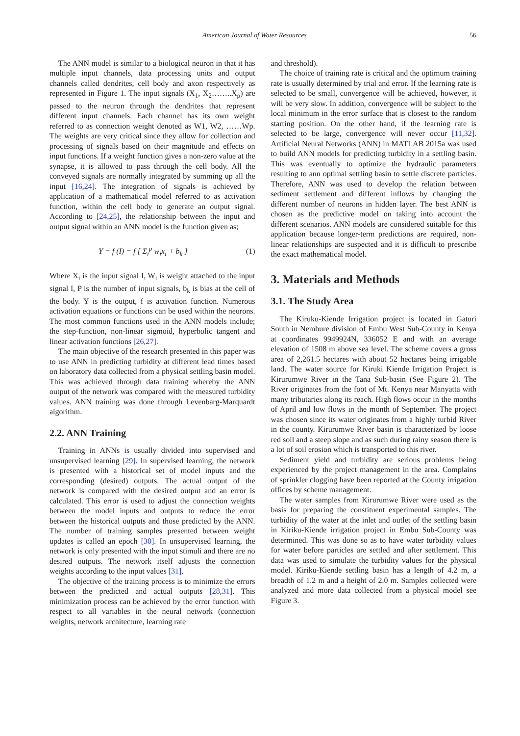American Journal of Water Resources 56
The ANN model is similar to a biological neuron in that it has multiple input channels, data processing units and output channels called dendrites, cell body and axon respectively as represented in Figure 1. The input signals (X<sub>1</sub>, X<sub>2</sub>……..X<sub>p</sub>) are passed to the neuron through the dendrites that represent different input channels. Each channel has its own weight referred to as connection weight denoted as W1, W2, ……Wp. The weights are very critical since they allow for collection and processing of signals based on their magnitude and effects on input functions. If a weight function gives a non-zero value at the synapse, it is allowed to pass through the cell body. All the conveyed signals are normally integrated by summing up all the input [16,24]. The integration of signals is achieved by application of a mathematical model referred to as activation function, within the cell body to generate an output signal. According to [24,25], the relationship between the input and output signal within an ANN model is the function given as;
Y = f (I) = f [ Σ<sub>i</sub><sup>p</sup> w<sub>i</sub>x<sub>i</sub> + b<sub>k</sub> ] (1)
Where X<sub>i</sub> is the input signal I, W<sub>i</sub> is weight attached to the input signal I, P is the number of input signals, b<sub>k</sub> is bias at the cell of the body. Y is the output, f is activation function. Numerous activation equations or functions can be used within the neurons. The most common functions used in the ANN models include; the step-function, non-linear sigmoid, hyperbolic tangent and linear activation functions [26,27].
The main objective of the research presented in this paper was to use ANN in predicting turbidity at different lead times based on laboratory data collected from a physical settling basin model. This was achieved through data training whereby the ANN output of the network was compared with the measured turbidity values. ANN training was done through Levenbarg-Marquardt algorithm.
2.2. ANN Training
Training in ANNs is usually divided into supervised and unsupervised learning [29]. In supervised learning, the network is presented with a historical set of model inputs and the corresponding (desired) outputs. The actual output of the network is compared with the desired output and an error is calculated. This error is used to adjust the connection weights between the model inputs and outputs to reduce the error between the historical outputs and those predicted by the ANN. The number of training samples presented between weight updates is called an epoch [30]. In unsupervised learning, the network is only presented with the input stimuli and there are no desired outputs. The network itself adjusts the connection weights according to the input values [31].
The objective of the training process is to minimize the errors between the predicted and actual outputs [28,31]. This minimization process can be achieved by the error function with respect to all variables in the neural network (connection weights, network architecture, learning rate
and threshold).
The choice of training rate is critical and the optimum training rate is usually determined by trial and error. If the learning rate is selected to be small, convergence will be achieved, however, it will be very slow. In addition, convergence will be subject to the local minimum in the error surface that is closest to the random starting position. On the other hand, if the learning rate is selected to be large, convergence will never occur [11,32]. Artificial Neural Networks (ANN) in MATLAB 2015a was used to build ANN models for predicting turbidity in a settling basin. This was eventually to optimize the hydraulic parameters resulting to ann optimal settling basin to settle discrete particles. Therefore, ANN was used to develop the relation between sediment settlement and different inflows by changing the different number of neurons in hidden layer. The best ANN is chosen as the predictive model on taking into account the different scenarios. ANN models are considered suitable for this application because longer-term predictions are required, non-linear relationships are suspected and it is difficult to prescribe the exact mathematical model.
3. Materials and Methods
3.1. The Study Area
The Kiruku-Kiende Irrigation project is located in Gaturi South in Nembure division of Embu West Sub-County in Kenya at coordinates 9949924N, 336052 E and with an average elevation of 1508 m above sea level. The scheme covers a gross area of 2,261.5 hectares with about 52 hectares being irrigable land. The water source for Kiruki Kiende Irrigation Project is Kirurumwe River in the Tana Sub-basin (See Figure 2). The River originates from the foot of Mt. Kenya near Manyatta with many tributaries along its reach. High flows occur in the months of April and low flows in the month of September. The project was chosen since its water originates from a highly turbid River in the county. Kirurumwe River basin is characterized by loose red soil and a steep slope and as such during rainy season there is a lot of soil erosion which is transported to this river.
Sediment yield and turbidity are serious problems being experienced by the project management in the area. Complains of sprinkler clogging have been reported at the County irrigation offices by scheme management.
The water samples from Kirurumwe River were used as the basis for preparing the constituent experimental samples. The turbidity of the water at the inlet and outlet of the settling basin in Kiriku-Kiende irrigation project in Embu Sub-County was determined. This was done so as to have water turbidity values for water before particles are settled and after settlement. This data was used to simulate the turbidity values for the physical model. Kiriku-Kiende settling basin has a length of 4.2 m, a breadth of 1.2 m and a height of 2.0 m. Samples collected were analyzed and more data collected from a physical model see Figure 3.